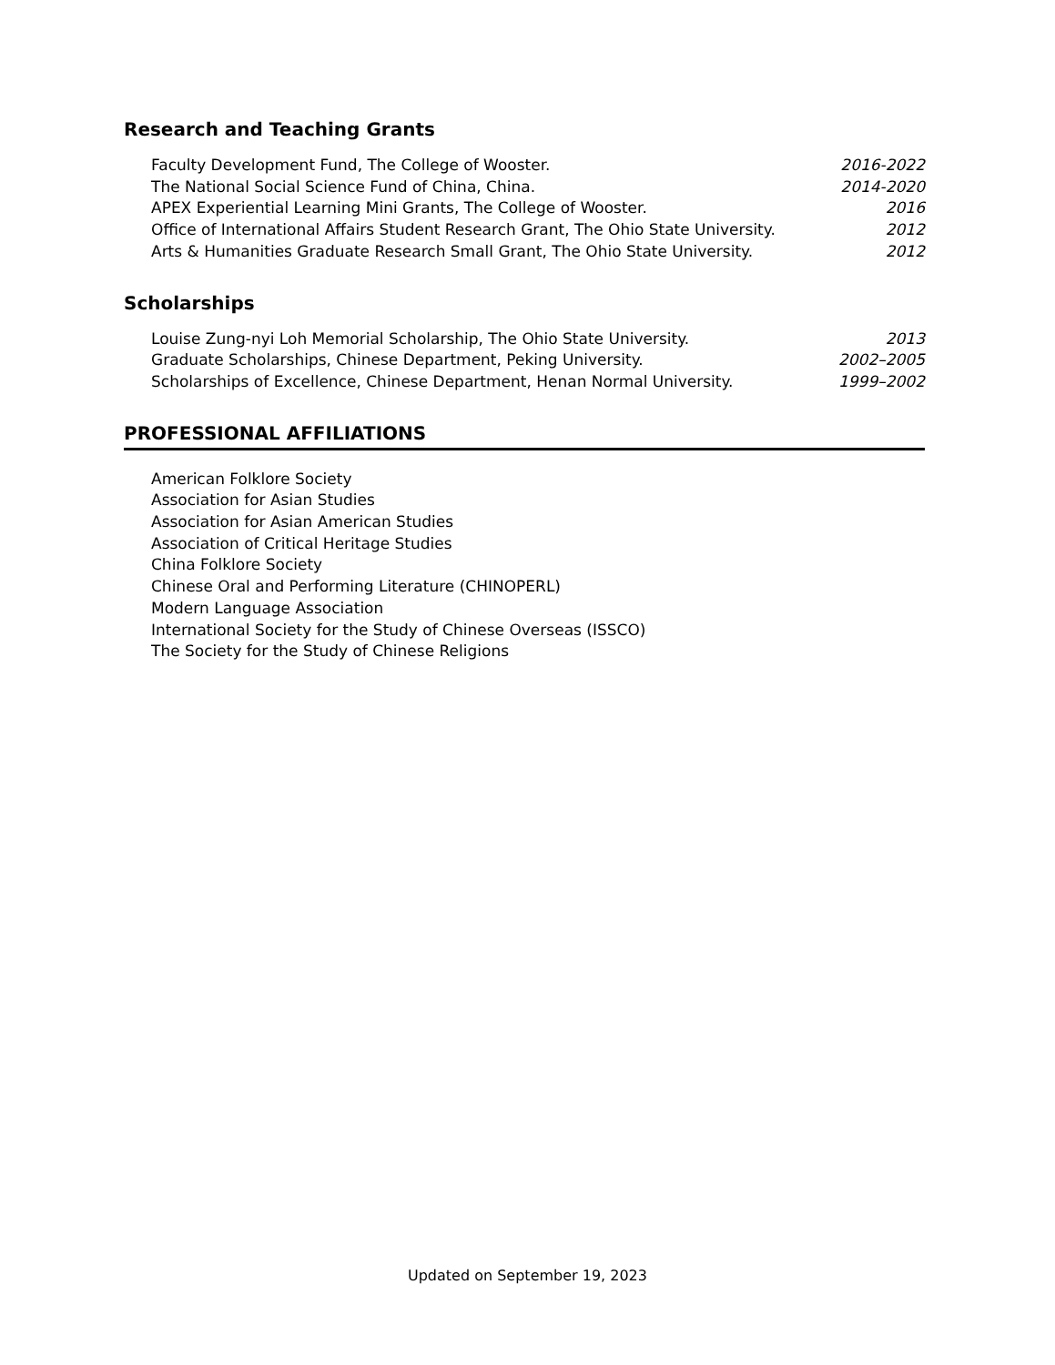Research and Teaching Grants
Faculty Development Fund, The College of Wooster. 2016-2022
The National Social Science Fund of China, China. 2014-2020
APEX Experiential Learning Mini Grants, The College of Wooster. 2016
Office of International Affairs Student Research Grant, The Ohio State University. 2012
Arts & Humanities Graduate Research Small Grant, The Ohio State University. 2012
Scholarships
Louise Zung-nyi Loh Memorial Scholarship, The Ohio State University. 2013
Graduate Scholarships, Chinese Department, Peking University. 2002–2005
Scholarships of Excellence, Chinese Department, Henan Normal University. 1999–2002
PROFESSIONAL AFFILIATIONS
American Folklore Society
Association for Asian Studies
Association for Asian American Studies
Association of Critical Heritage Studies
China Folklore Society
Chinese Oral and Performing Literature (CHINOPERL)
Modern Language Association
International Society for the Study of Chinese Overseas (ISSCO)
The Society for the Study of Chinese Religions
Updated on September 19, 2023